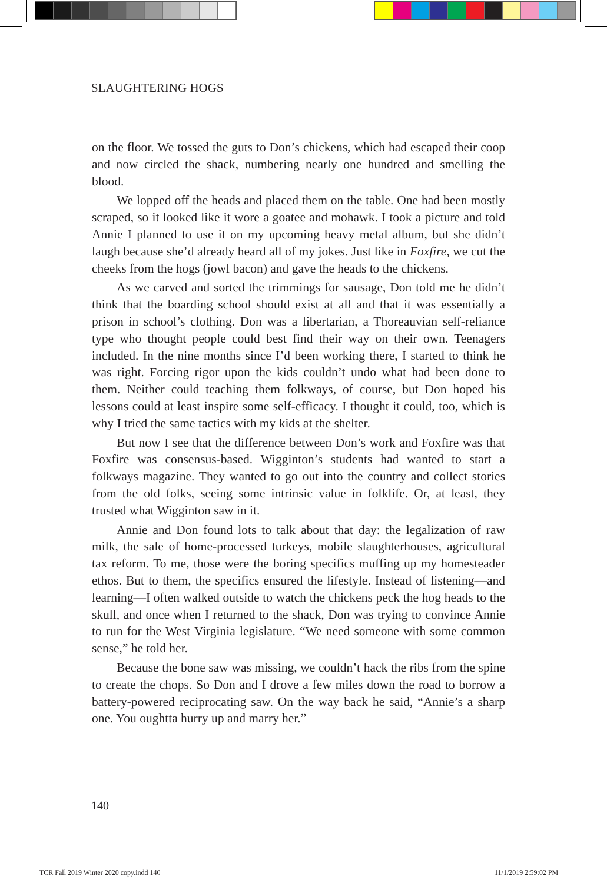SLAUGHTERING HOGS
on the floor. We tossed the guts to Don’s chickens, which had escaped their coop and now circled the shack, numbering nearly one hundred and smelling the blood.
We lopped off the heads and placed them on the table. One had been mostly scraped, so it looked like it wore a goatee and mohawk. I took a picture and told Annie I planned to use it on my upcoming heavy metal album, but she didn’t laugh because she’d already heard all of my jokes. Just like in Foxfire, we cut the cheeks from the hogs (jowl bacon) and gave the heads to the chickens.
As we carved and sorted the trimmings for sausage, Don told me he didn’t think that the boarding school should exist at all and that it was essentially a prison in school’s clothing. Don was a libertarian, a Thoreauvian self-reliance type who thought people could best find their way on their own. Teenagers included. In the nine months since I’d been working there, I started to think he was right. Forcing rigor upon the kids couldn’t undo what had been done to them. Neither could teaching them folkways, of course, but Don hoped his lessons could at least inspire some self-efficacy. I thought it could, too, which is why I tried the same tactics with my kids at the shelter.
But now I see that the difference between Don’s work and Foxfire was that Foxfire was consensus-based. Wigginton’s students had wanted to start a folkways magazine. They wanted to go out into the country and collect stories from the old folks, seeing some intrinsic value in folklife. Or, at least, they trusted what Wigginton saw in it.
Annie and Don found lots to talk about that day: the legalization of raw milk, the sale of home-processed turkeys, mobile slaughterhouses, agricultural tax reform. To me, those were the boring specifics muffing up my homesteader ethos. But to them, the specifics ensured the lifestyle. Instead of listening—and learning—I often walked outside to watch the chickens peck the hog heads to the skull, and once when I returned to the shack, Don was trying to convince Annie to run for the West Virginia legislature. “We need someone with some common sense,” he told her.
Because the bone saw was missing, we couldn’t hack the ribs from the spine to create the chops. So Don and I drove a few miles down the road to borrow a battery-powered reciprocating saw. On the way back he said, “Annie’s a sharp one. You oughtta hurry up and marry her.”
140
TCR Fall 2019 Winter 2020 copy.indd 140
11/1/2019 2:59:02 PM